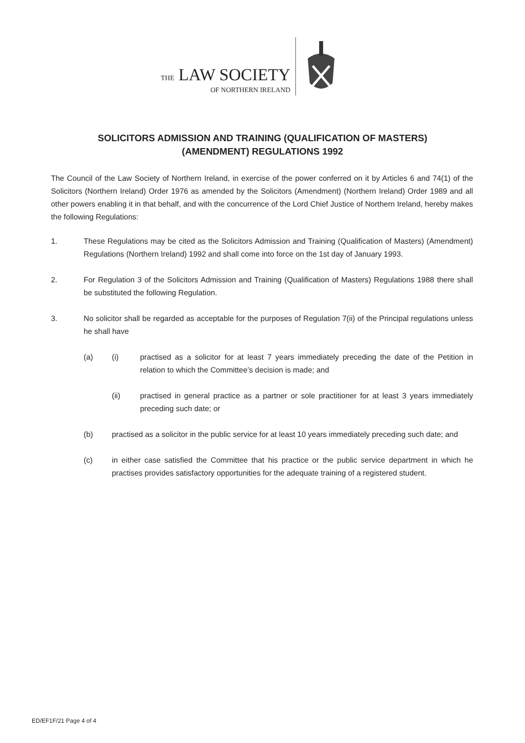THE LAW SOCIETY
OF NORTHERN IRELAND
SOLICITORS ADMISSION AND TRAINING (QUALIFICATION OF MASTERS)
(AMENDMENT) REGULATIONS 1992
The Council of the Law Society of Northern Ireland, in exercise of the power conferred on it by Articles 6 and 74(1) of the Solicitors (Northern Ireland) Order 1976 as amended by the Solicitors (Amendment) (Northern Ireland) Order 1989 and all other powers enabling it in that behalf, and with the concurrence of the Lord Chief Justice of Northern Ireland, hereby makes the following Regulations:
1. These Regulations may be cited as the Solicitors Admission and Training (Qualification of Masters) (Amendment) Regulations (Northern Ireland) 1992 and shall come into force on the 1st day of January 1993.
2. For Regulation 3 of the Solicitors Admission and Training (Qualification of Masters) Regulations 1988 there shall be substituted the following Regulation.
3. No solicitor shall be regarded as acceptable for the purposes of Regulation 7(ii) of the Principal regulations unless he shall have
(a) (i) practised as a solicitor for at least 7 years immediately preceding the date of the Petition in relation to which the Committee’s decision is made; and
(ii) practised in general practice as a partner or sole practitioner for at least 3 years immediately preceding such date; or
(b) practised as a solicitor in the public service for at least 10 years immediately preceding such date; and
(c) in either case satisfied the Committee that his practice or the public service department in which he practises provides satisfactory opportunities for the adequate training of a registered student.
ED/EF1F/21 Page 4 of 4